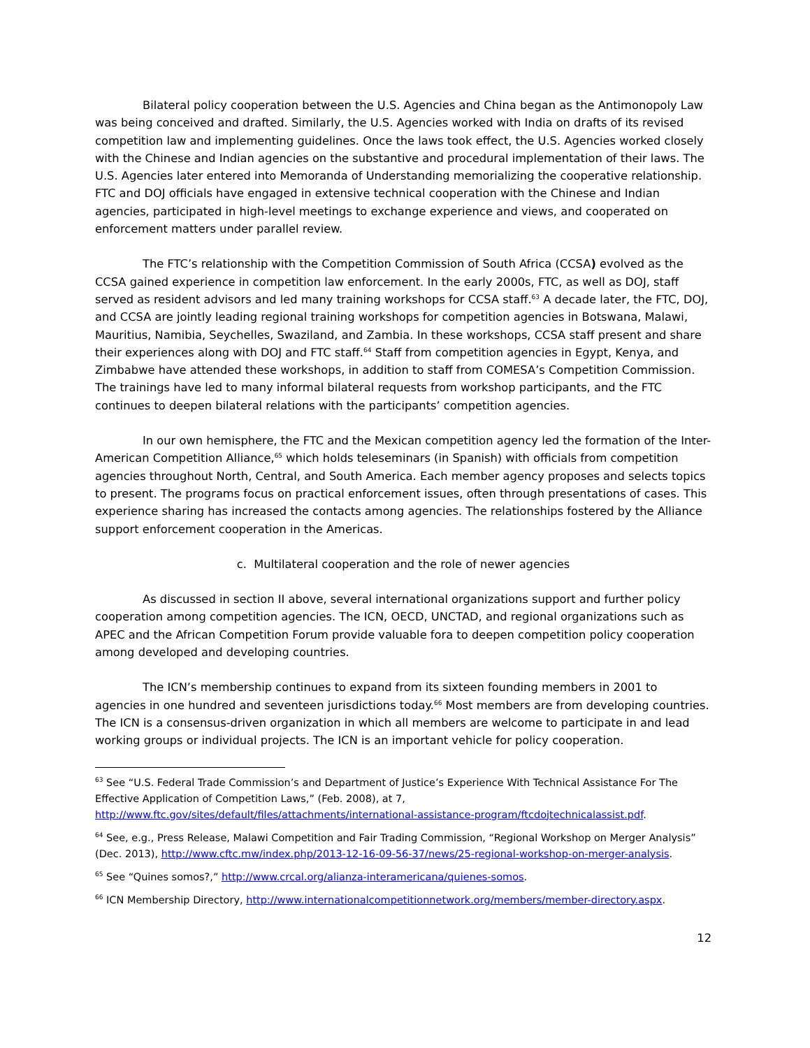Bilateral policy cooperation between the U.S. Agencies and China began as the Antimonopoly Law was being conceived and drafted. Similarly, the U.S. Agencies worked with India on drafts of its revised competition law and implementing guidelines. Once the laws took effect, the U.S. Agencies worked closely with the Chinese and Indian agencies on the substantive and procedural implementation of their laws. The U.S. Agencies later entered into Memoranda of Understanding memorializing the cooperative relationship. FTC and DOJ officials have engaged in extensive technical cooperation with the Chinese and Indian agencies, participated in high-level meetings to exchange experience and views, and cooperated on enforcement matters under parallel review.
The FTC’s relationship with the Competition Commission of South Africa (CCSA) evolved as the CCSA gained experience in competition law enforcement. In the early 2000s, FTC, as well as DOJ, staff served as resident advisors and led many training workshops for CCSA staff.<sup>63</sup> A decade later, the FTC, DOJ, and CCSA are jointly leading regional training workshops for competition agencies in Botswana, Malawi, Mauritius, Namibia, Seychelles, Swaziland, and Zambia. In these workshops, CCSA staff present and share their experiences along with DOJ and FTC staff.<sup>64</sup> Staff from competition agencies in Egypt, Kenya, and Zimbabwe have attended these workshops, in addition to staff from COMESA’s Competition Commission. The trainings have led to many informal bilateral requests from workshop participants, and the FTC continues to deepen bilateral relations with the participants’ competition agencies.
In our own hemisphere, the FTC and the Mexican competition agency led the formation of the Inter-American Competition Alliance,<sup>65</sup> which holds teleseminars (in Spanish) with officials from competition agencies throughout North, Central, and South America. Each member agency proposes and selects topics to present. The programs focus on practical enforcement issues, often through presentations of cases. This experience sharing has increased the contacts among agencies. The relationships fostered by the Alliance support enforcement cooperation in the Americas.
c. Multilateral cooperation and the role of newer agencies
As discussed in section II above, several international organizations support and further policy cooperation among competition agencies. The ICN, OECD, UNCTAD, and regional organizations such as APEC and the African Competition Forum provide valuable fora to deepen competition policy cooperation among developed and developing countries.
The ICN’s membership continues to expand from its sixteen founding members in 2001 to agencies in one hundred and seventeen jurisdictions today.<sup>66</sup> Most members are from developing countries. The ICN is a consensus-driven organization in which all members are welcome to participate in and lead working groups or individual projects. The ICN is an important vehicle for policy cooperation.
<sup>63</sup> See “U.S. Federal Trade Commission’s and Department of Justice’s Experience With Technical Assistance For The Effective Application of Competition Laws,” (Feb. 2008), at 7, http://www.ftc.gov/sites/default/files/attachments/international-assistance-program/ftcdojtechnicalassist.pdf.
<sup>64</sup> See, e.g., Press Release, Malawi Competition and Fair Trading Commission, “Regional Workshop on Merger Analysis” (Dec. 2013), http://www.cftc.mw/index.php/2013-12-16-09-56-37/news/25-regional-workshop-on-merger-analysis.
<sup>65</sup> See “Quines somos?,” http://www.crcal.org/alianza-interamericana/quienes-somos.
<sup>66</sup> ICN Membership Directory, http://www.internationalcompetitionnetwork.org/members/member-directory.aspx.
12